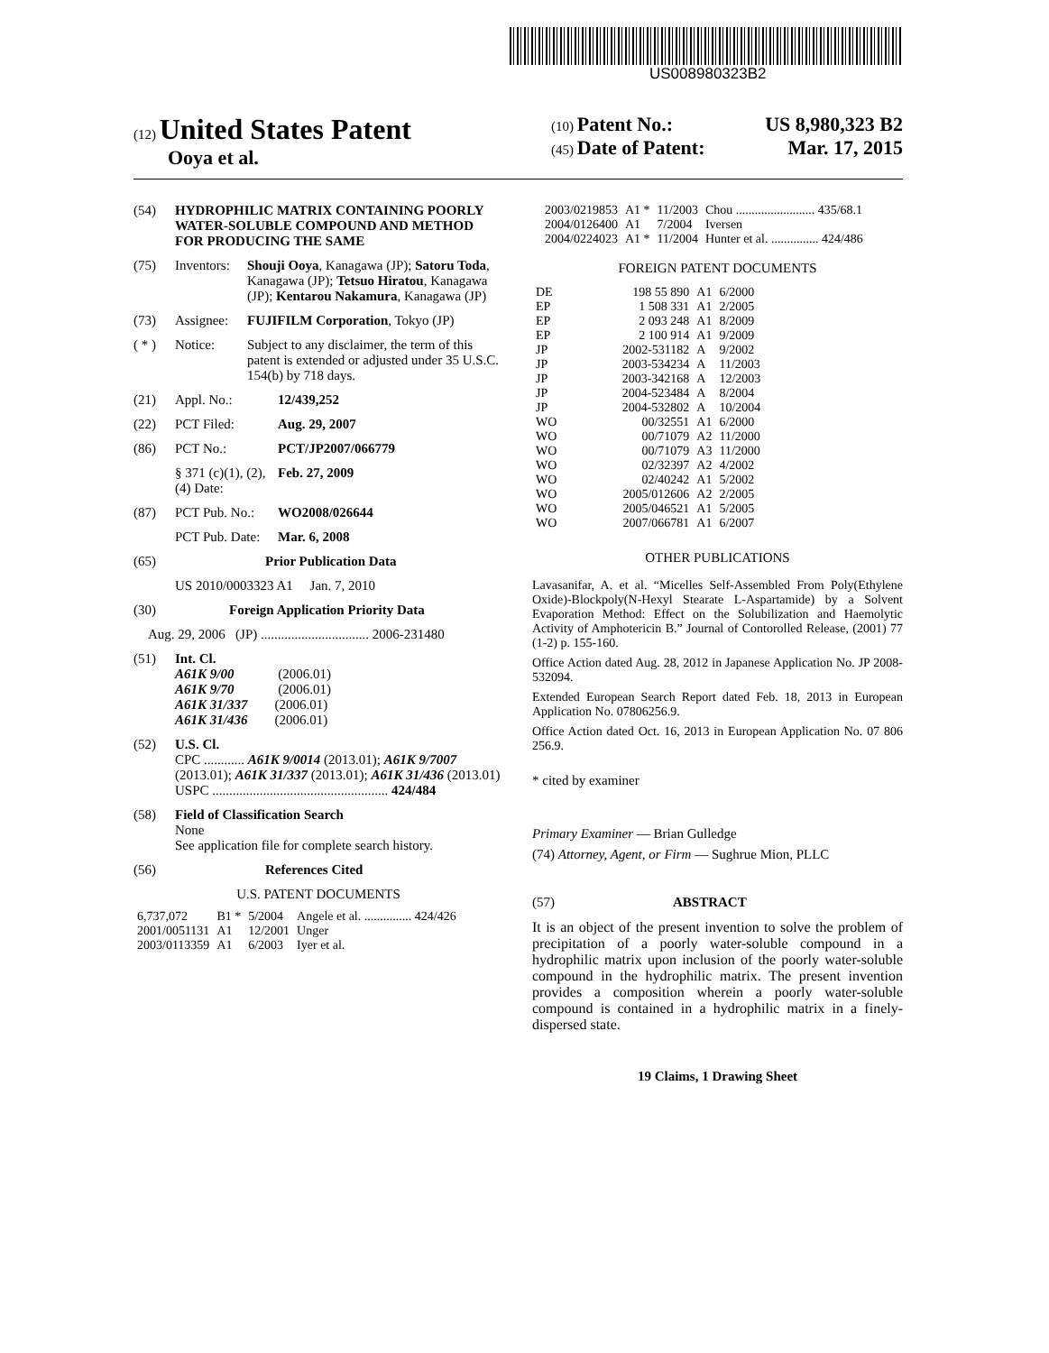US008980323B2
(12) United States Patent
Ooya et al.
(10) Patent No.: US 8,980,323 B2
(45) Date of Patent: Mar. 17, 2015
(54) HYDROPHILIC MATRIX CONTAINING POORLY WATER-SOLUBLE COMPOUND AND METHOD FOR PRODUCING THE SAME
(75) Inventors: Shouji Ooya, Kanagawa (JP); Satoru Toda, Kanagawa (JP); Tetsuo Hiratou, Kanagawa (JP); Kentarou Nakamura, Kanagawa (JP)
(73) Assignee: FUJIFILM Corporation, Tokyo (JP)
( * ) Notice: Subject to any disclaimer, the term of this patent is extended or adjusted under 35 U.S.C. 154(b) by 718 days.
(21) Appl. No.: 12/439,252
(22) PCT Filed: Aug. 29, 2007
(86) PCT No.: PCT/JP2007/066779
§ 371 (c)(1), (2), (4) Date: Feb. 27, 2009
(87) PCT Pub. No.: WO2008/026644
PCT Pub. Date: Mar. 6, 2008
(65) Prior Publication Data
US 2010/0003323 A1 Jan. 7, 2010
(30) Foreign Application Priority Data
Aug. 29, 2006 (JP) ................................ 2006-231480
(51) Int. Cl.
A61K 9/00 (2006.01)
A61K 9/70 (2006.01)
A61K 31/337 (2006.01)
A61K 31/436 (2006.01)
(52) U.S. Cl.
CPC ............ A61K 9/0014 (2013.01); A61K 9/7007 (2013.01); A61K 31/337 (2013.01); A61K 31/436 (2013.01)
USPC .................................................... 424/484
(58) Field of Classification Search
None
See application file for complete search history.
(56) References Cited
U.S. PATENT DOCUMENTS
| 6,737,072 | B1 * | 5/2004 | Angele et al. ............... 424/426 |
| 2001/0051131 | A1 | 12/2001 | Unger |
| 2003/0113359 | A1 | 6/2003 | Iyer et al. |
| 2003/0219853 | A1 * | 11/2003 | Chou ......................... 435/68.1 |
| 2004/0126400 | A1 | 7/2004 | Iversen |
| 2004/0224023 | A1 * | 11/2004 | Hunter et al. ............... 424/486 |
FOREIGN PATENT DOCUMENTS
| DE | 198 55 890 | A1 | 6/2000 |
| EP | 1 508 331 | A1 | 2/2005 |
| EP | 2 093 248 | A1 | 8/2009 |
| EP | 2 100 914 | A1 | 9/2009 |
| JP | 2002-531182 | A | 9/2002 |
| JP | 2003-534234 | A | 11/2003 |
| JP | 2003-342168 | A | 12/2003 |
| JP | 2004-523484 | A | 8/2004 |
| JP | 2004-532802 | A | 10/2004 |
| WO | 00/32551 | A1 | 6/2000 |
| WO | 00/71079 | A2 | 11/2000 |
| WO | 00/71079 | A3 | 11/2000 |
| WO | 02/32397 | A2 | 4/2002 |
| WO | 02/40242 | A1 | 5/2002 |
| WO | 2005/012606 | A2 | 2/2005 |
| WO | 2005/046521 | A1 | 5/2005 |
| WO | 2007/066781 | A1 | 6/2007 |
OTHER PUBLICATIONS
Lavasanifar, A. et al. “Micelles Self-Assembled From Poly(Ethylene Oxide)-Blockpoly(N-Hexyl Stearate L-Aspartamide) by a Solvent Evaporation Method: Effect on the Solubilization and Haemolytic Activity of Amphotericin B.” Journal of Contorolled Release, (2001) 77 (1-2) p. 155-160.
Office Action dated Aug. 28, 2012 in Japanese Application No. JP 2008-532094.
Extended European Search Report dated Feb. 18, 2013 in European Application No. 07806256.9.
Office Action dated Oct. 16, 2013 in European Application No. 07 806 256.9.
* cited by examiner
Primary Examiner — Brian Gulledge
(74) Attorney, Agent, or Firm — Sughrue Mion, PLLC
(57) ABSTRACT
It is an object of the present invention to solve the problem of precipitation of a poorly water-soluble compound in a hydrophilic matrix upon inclusion of the poorly water-soluble compound in the hydrophilic matrix. The present invention provides a composition wherein a poorly water-soluble compound is contained in a hydrophilic matrix in a finely-dispersed state.
19 Claims, 1 Drawing Sheet